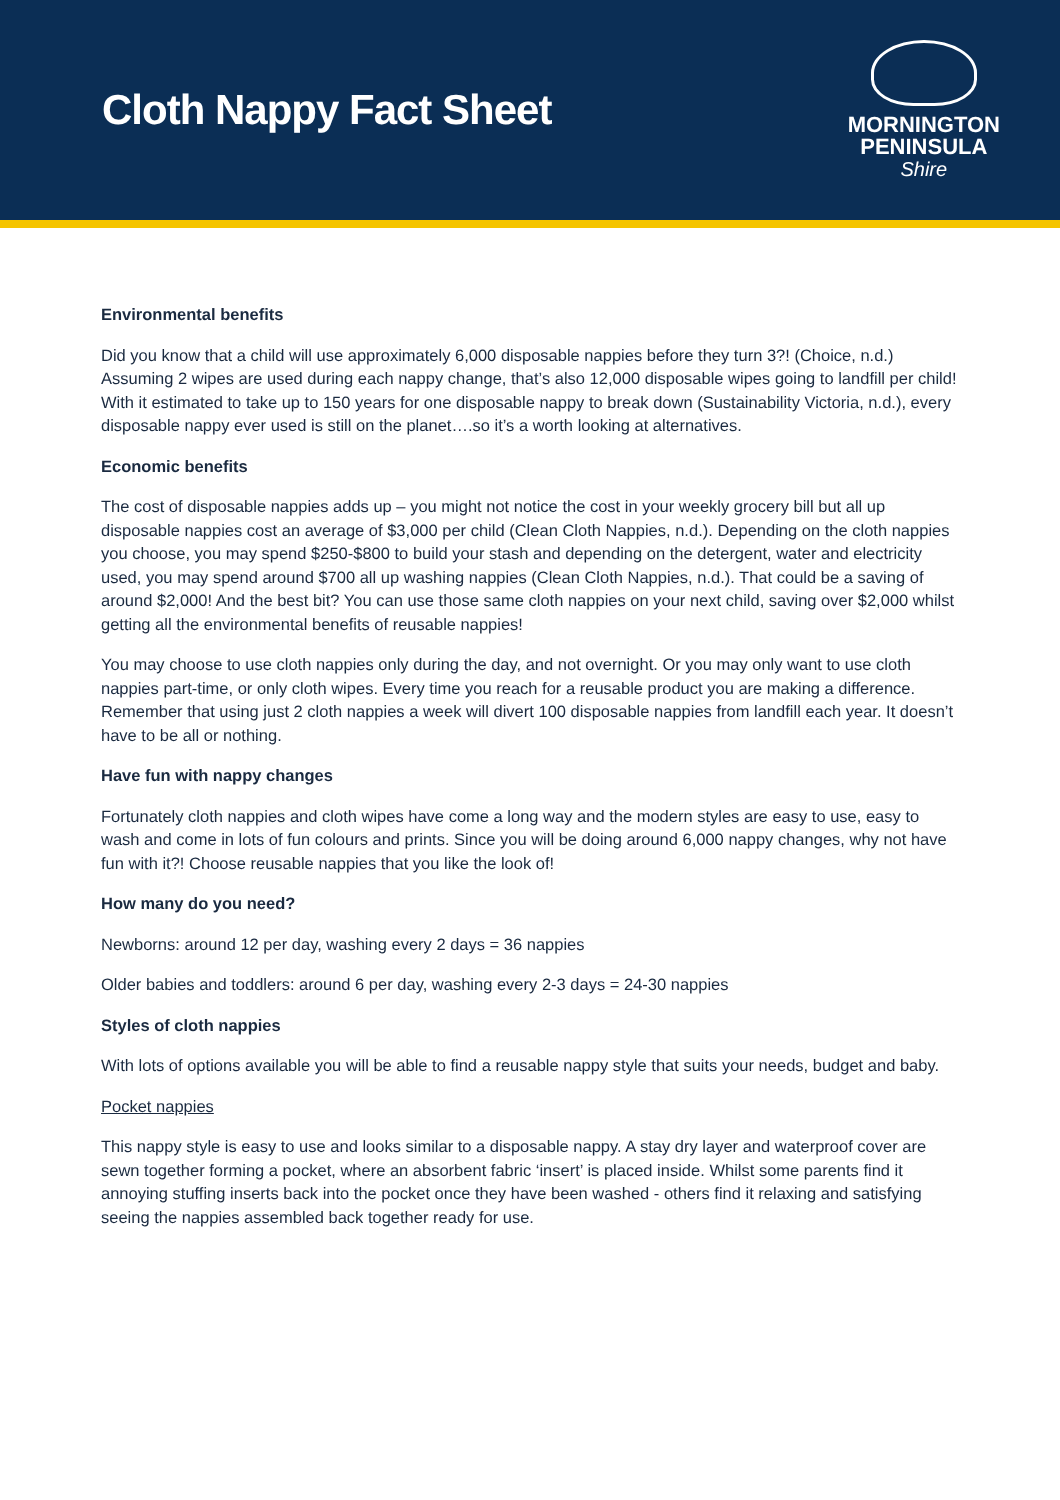Cloth Nappy Fact Sheet
MORNINGTON
PENINSULA
Shire
Environmental benefits
Did you know that a child will use approximately 6,000 disposable nappies before they turn 3?! (Choice, n.d.) Assuming 2 wipes are used during each nappy change, that’s also 12,000 disposable wipes going to landfill per child! With it estimated to take up to 150 years for one disposable nappy to break down (Sustainability Victoria, n.d.), every disposable nappy ever used is still on the planet….so it’s a worth looking at alternatives.
Economic benefits
The cost of disposable nappies adds up – you might not notice the cost in your weekly grocery bill but all up disposable nappies cost an average of $3,000 per child (Clean Cloth Nappies, n.d.). Depending on the cloth nappies you choose, you may spend $250-$800 to build your stash and depending on the detergent, water and electricity used, you may spend around $700 all up washing nappies (Clean Cloth Nappies, n.d.). That could be a saving of around $2,000! And the best bit? You can use those same cloth nappies on your next child, saving over $2,000 whilst getting all the environmental benefits of reusable nappies!
You may choose to use cloth nappies only during the day, and not overnight. Or you may only want to use cloth nappies part-time, or only cloth wipes. Every time you reach for a reusable product you are making a difference. Remember that using just 2 cloth nappies a week will divert 100 disposable nappies from landfill each year. It doesn’t have to be all or nothing.
Have fun with nappy changes
Fortunately cloth nappies and cloth wipes have come a long way and the modern styles are easy to use, easy to wash and come in lots of fun colours and prints. Since you will be doing around 6,000 nappy changes, why not have fun with it?! Choose reusable nappies that you like the look of!
How many do you need?
Newborns: around 12 per day, washing every 2 days = 36 nappies
Older babies and toddlers: around 6 per day, washing every 2-3 days = 24-30 nappies
Styles of cloth nappies
With lots of options available you will be able to find a reusable nappy style that suits your needs, budget and baby.
Pocket nappies
This nappy style is easy to use and looks similar to a disposable nappy. A stay dry layer and waterproof cover are sewn together forming a pocket, where an absorbent fabric ‘insert’ is placed inside. Whilst some parents find it annoying stuffing inserts back into the pocket once they have been washed - others find it relaxing and satisfying seeing the nappies assembled back together ready for use.